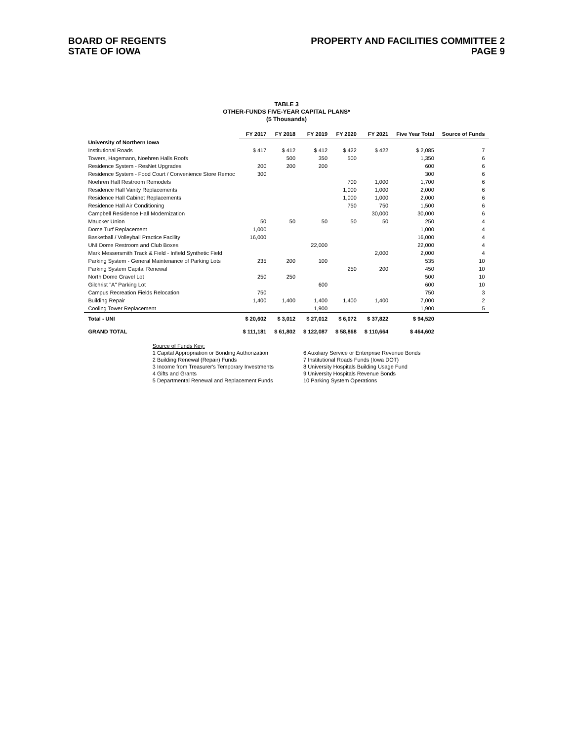BOARD OF REGENTS
STATE OF IOWA
PROPERTY AND FACILITIES COMMITTEE 2
PAGE 9
TABLE 3
OTHER-FUNDS FIVE-YEAR CAPITAL PLANS*
($ Thousands)
| | FY 2017 | FY 2018 | FY 2019 | FY 2020 | FY 2021 | Five Year Total | Source of Funds |
| --- | --- | --- | --- | --- | --- | --- | --- |
| University of Northern Iowa | | | | | | | |
| Institutional Roads | $ 417 | $ 412 | $ 412 | $ 422 | $ 422 | $ 2,085 | 7 |
| Towers, Hagemann, Noehren Halls Roofs | | 500 | 350 | 500 | | 1,350 | 6 |
| Residence System - ResNet Upgrades | 200 | 200 | 200 | | | 600 | 6 |
| Residence System - Food Court / Convenience Store Remoc | 300 | | | | | 300 | 6 |
| Noehren Hall Restroom Remodels | | | | 700 | 1,000 | 1,700 | 6 |
| Residence Hall Vanity Replacements | | | | 1,000 | 1,000 | 2,000 | 6 |
| Residence Hall Cabinet Replacements | | | | 1,000 | 1,000 | 2,000 | 6 |
| Residence Hall Air Conditioning | | | | 750 | 750 | 1,500 | 6 |
| Campbell Residence Hall Modernization | | | | | 30,000 | 30,000 | 6 |
| Maucker Union | 50 | 50 | 50 | 50 | 50 | 250 | 4 |
| Dome Turf Replacement | 1,000 | | | | | 1,000 | 4 |
| Basketball / Volleyball Practice Facility | 16,000 | | | | | 16,000 | 4 |
| UNI Dome Restroom and Club Boxes | | | 22,000 | | | 22,000 | 4 |
| Mark Messersmith Track & Field - Infield Synthetic Field | | | | | 2,000 | 2,000 | 4 |
| Parking System - General Maintenance of Parking Lots | 235 | 200 | 100 | | | 535 | 10 |
| Parking System Capital Renewal | | | | 250 | 200 | 450 | 10 |
| North Dome Gravel Lot | 250 | 250 | | | | 500 | 10 |
| Gilchrist "A" Parking Lot | | | 600 | | | 600 | 10 |
| Campus Recreation Fields Relocation | 750 | | | | | 750 | 3 |
| Building Repair | 1,400 | 1,400 | 1,400 | 1,400 | 1,400 | 7,000 | 2 |
| Cooling Tower Replacement | | | 1,900 | | | 1,900 | 5 |
| Total - UNI | $ 20,602 | $ 3,012 | $ 27,012 | $ 6,072 | $ 37,822 | $ 94,520 | |
| GRAND TOTAL | $ 111,181 | $ 61,802 | $ 122,087 | $ 58,868 | $ 110,664 | $ 464,602 | |
Source of Funds Key:
1 Capital Appropriation or Bonding Authorization
2 Building Renewal (Repair) Funds
3 Income from Treasurer's Temporary Investments
4 Gifts and Grants
5 Departmental Renewal and Replacement Funds
6 Auxiliary Service or Enterprise Revenue Bonds
7 Institutional Roads Funds (Iowa DOT)
8 University Hospitals Building Usage Fund
9 University Hospitals Revenue Bonds
10 Parking System Operations